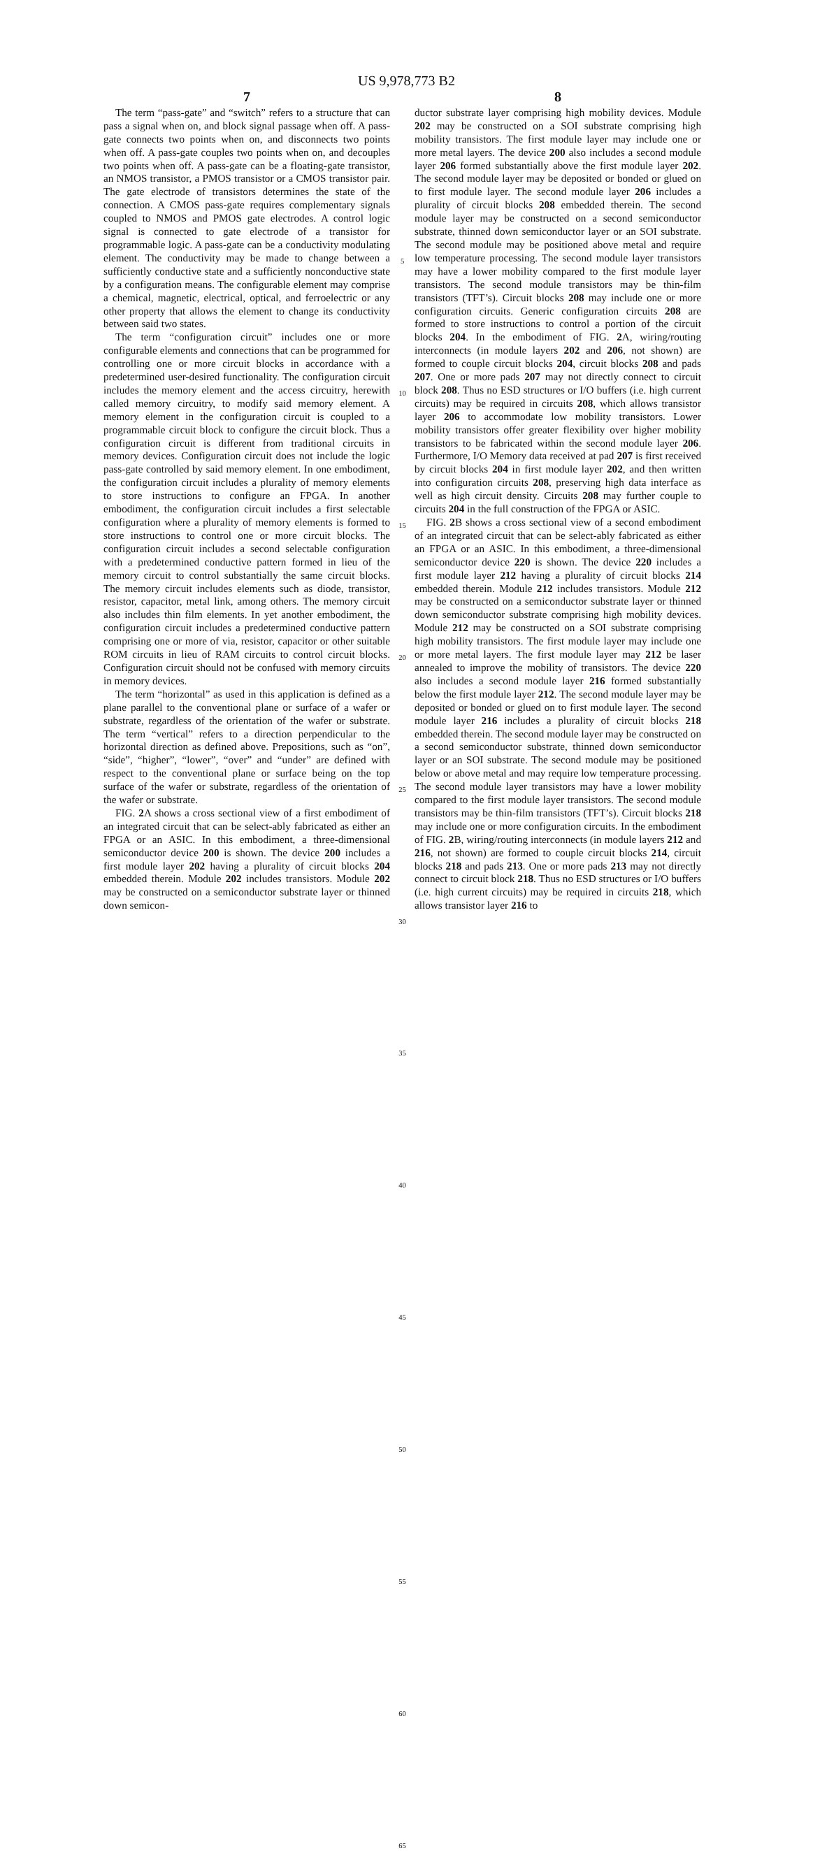US 9,978,773 B2
7
The term “pass-gate” and “switch” refers to a structure that can pass a signal when on, and block signal passage when off. A pass-gate connects two points when on, and disconnects two points when off. A pass-gate couples two points when on, and decouples two points when off. A pass-gate can be a floating-gate transistor, an NMOS transistor, a PMOS transistor or a CMOS transistor pair. The gate electrode of transistors determines the state of the connection. A CMOS pass-gate requires complementary signals coupled to NMOS and PMOS gate electrodes. A control logic signal is connected to gate electrode of a transistor for programmable logic. A pass-gate can be a conductivity modulating element. The conductivity may be made to change between a sufficiently conductive state and a sufficiently nonconductive state by a configuration means. The configurable element may comprise a chemical, magnetic, electrical, optical, and ferroelectric or any other property that allows the element to change its conductivity between said two states.
The term “configuration circuit” includes one or more configurable elements and connections that can be programmed for controlling one or more circuit blocks in accordance with a predetermined user-desired functionality. The configuration circuit includes the memory element and the access circuitry, herewith called memory circuitry, to modify said memory element. A memory element in the configuration circuit is coupled to a programmable circuit block to configure the circuit block. Thus a configuration circuit is different from traditional circuits in memory devices. Configuration circuit does not include the logic pass-gate controlled by said memory element. In one embodiment, the configuration circuit includes a plurality of memory elements to store instructions to configure an FPGA. In another embodiment, the configuration circuit includes a first selectable configuration where a plurality of memory elements is formed to store instructions to control one or more circuit blocks. The configuration circuit includes a second selectable configuration with a predetermined conductive pattern formed in lieu of the memory circuit to control substantially the same circuit blocks. The memory circuit includes elements such as diode, transistor, resistor, capacitor, metal link, among others. The memory circuit also includes thin film elements. In yet another embodiment, the configuration circuit includes a predetermined conductive pattern comprising one or more of via, resistor, capacitor or other suitable ROM circuits in lieu of RAM circuits to control circuit blocks. Configuration circuit should not be confused with memory circuits in memory devices.
The term “horizontal” as used in this application is defined as a plane parallel to the conventional plane or surface of a wafer or substrate, regardless of the orientation of the wafer or substrate. The term “vertical” refers to a direction perpendicular to the horizontal direction as defined above. Prepositions, such as “on”, “side”, “higher”, “lower”, “over” and “under” are defined with respect to the conventional plane or surface being on the top surface of the wafer or substrate, regardless of the orientation of the wafer or substrate.
FIG. 2 A shows a cross sectional view of a first embodiment of an integrated circuit that can be select-ably fabricated as either an FPGA or an ASIC. In this embodiment, a three-dimensional semiconductor device 200 is shown. The device 200 includes a first module layer 202 having a plurality of circuit blocks 204 embedded therein. Module 202 includes transistors. Module 202 may be constructed on a semiconductor substrate layer or thinned down semicon-
5
10
15
20
25
30
35
40
45
50
55
60
65
8
ductor substrate layer comprising high mobility devices. Module 202 may be constructed on a SOI substrate comprising high mobility transistors. The first module layer may include one or more metal layers. The device 200 also includes a second module layer 206 formed substantially above the first module layer 202. The second module layer may be deposited or bonded or glued on to first module layer. The second module layer 206 includes a plurality of circuit blocks 208 embedded therein. The second module layer may be constructed on a second semiconductor substrate, thinned down semiconductor layer or an SOI substrate. The second module may be positioned above metal and require low temperature processing. The second module layer transistors may have a lower mobility compared to the first module layer transistors. The second module transistors may be thin-film transistors (TFT’s). Circuit blocks 208 may include one or more configuration circuits. Generic configuration circuits 208 are formed to store instructions to control a portion of the circuit blocks 204. In the embodiment of FIG. 2 A, wiring/routing interconnects (in module layers 202 and 206, not shown) are formed to couple circuit blocks 204, circuit blocks 208 and pads 207. One or more pads 207 may not directly connect to circuit block 208. Thus no ESD structures or I/O buffers (i.e. high current circuits) may be required in circuits 208, which allows transistor layer 206 to accommodate low mobility transistors. Lower mobility transistors offer greater flexibility over higher mobility transistors to be fabricated within the second module layer 206. Furthermore, I/O Memory data received at pad 207 is first received by circuit blocks 204 in first module layer 202, and then written into configuration circuits 208, preserving high data interface as well as high circuit density. Circuits 208 may further couple to circuits 204 in the full construction of the FPGA or ASIC.
FIG. 2 B shows a cross sectional view of a second embodiment of an integrated circuit that can be select-ably fabricated as either an FPGA or an ASIC. In this embodiment, a three-dimensional semiconductor device 220 is shown. The device 220 includes a first module layer 212 having a plurality of circuit blocks 214 embedded therein. Module 212 includes transistors. Module 212 may be constructed on a semiconductor substrate layer or thinned down semiconductor substrate comprising high mobility devices. Module 212 may be constructed on a SOI substrate comprising high mobility transistors. The first module layer may include one or more metal layers. The first module layer may 212 be laser annealed to improve the mobility of transistors. The device 220 also includes a second module layer 216 formed substantially below the first module layer 212. The second module layer may be deposited or bonded or glued on to first module layer. The second module layer 216 includes a plurality of circuit blocks 218 embedded therein. The second module layer may be constructed on a second semiconductor substrate, thinned down semiconductor layer or an SOI substrate. The second module may be positioned below or above metal and may require low temperature processing. The second module layer transistors may have a lower mobility compared to the first module layer transistors. The second module transistors may be thin-film transistors (TFT’s). Circuit blocks 218 may include one or more configuration circuits. In the embodiment of FIG. 2 B, wiring/routing interconnects (in module layers 212 and 216, not shown) are formed to couple circuit blocks 214, circuit blocks 218 and pads 213. One or more pads 213 may not directly connect to circuit block 218. Thus no ESD structures or I/O buffers (i.e. high current circuits) may be required in circuits 218, which allows transistor layer 216 to